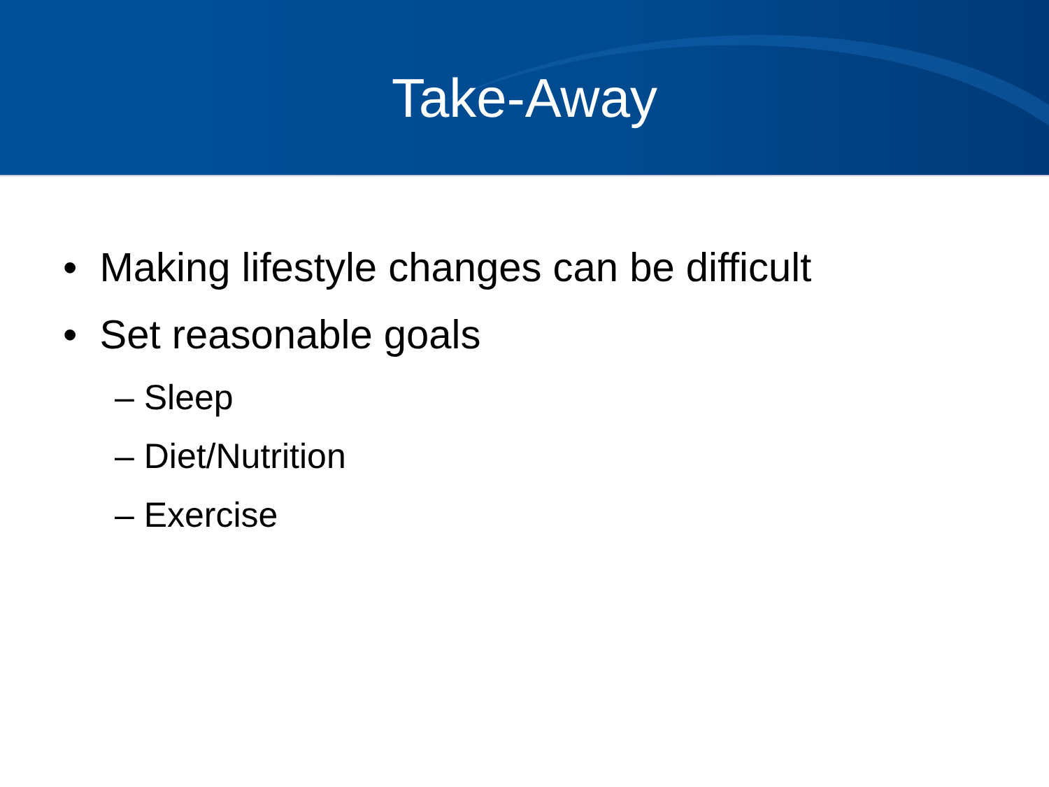Take-Away
• Making lifestyle changes can be difficult
• Set reasonable goals
– Sleep
– Diet/Nutrition
– Exercise